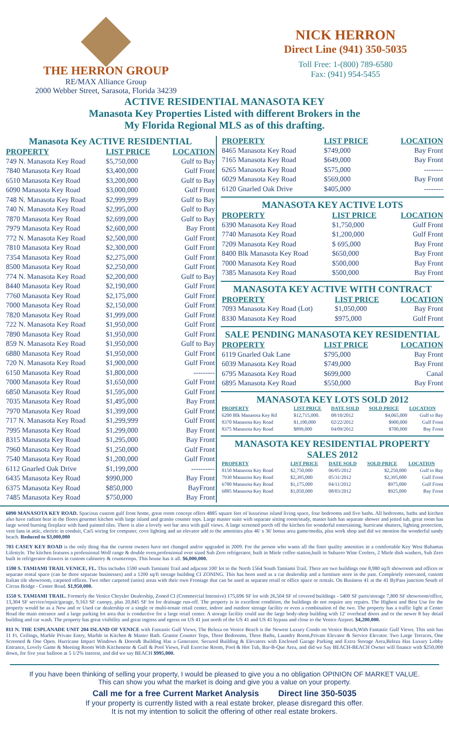THE HERRON GROUP
RE/MAX Alliance Group
2000 Webber Street, Sarasota, Florida 34239
NICK HERRON
Direct Line (941) 350-5035
Toll Free: 1-(800) 789-6580
Fax: (941) 954-5455
ACTIVE RESIDENTIAL MANASOTA KEY
Manasota Key Properties Listed with different Brokers in the
My Florida Regional MLS as of this drafting.
Manasota Key ACTIVE RESIDENTIAL
| PROPERTY | LIST PRICE | LOCATION |
| --- | --- | --- |
| 749 N. Manasota Key Road | $5,750,000 | Gulf to Bay |
| 7840 Manasota Key Road | $3,400,000 | Gulf Front |
| 6510 Manasota Key Road | $3,200,000 | Gulf to Bay |
| 6090 Manasota Key Road | $3,000,000 | Gulf Front |
| 748 N. Manasota Key Road | $2,999,999 | Gulf to Bay |
| 740 N. Manasota Key Road | $2,995,000 | Gulf to Bay |
| 7870 Manasota Key Road | $2,699,000 | Gulf to Bay |
| 7979 Manasota Key Road | $2,600,000 | Bay Front |
| 772 N. Manasota Key Road | $2,500,000 | Gulf Front |
| 7810 Manasota Key Road | $2,300,000 | Gulf Front |
| 7354 Manasota Key Road | $2,275,000 | Gulf Front |
| 8500 Manasota Key Road | $2,250,000 | Gulf Front |
| 774 N. Manasota Key Road | $2,200,000 | Gulf to Bay |
| 8440 Manasota Key Road | $2,190,000 | Gulf Front |
| 7760 Manasota Key Road | $2,175,000 | Gulf Front |
| 7000 Manasota Key Road | $2,150,000 | Gulf Front |
| 7820 Manasota Key Road | $1,999,000 | Gulf Front |
| 722 N. Manasota Key Road | $1,950,000 | Gulf Front |
| 7890 Manasota Key Road | $1,950,000 | Gulf Front |
| 859 N. Manasota Key Road | $1,950,000 | Gulf to Bay |
| 6880 Manasota Key Road | $1,950,000 | Gulf Front |
| 720 N. Manasota Key Road | $1,900,000 | Gulf Front |
| 6150 Manasota Key Road | $1,800,000 | --------- |
| 7000 Manasota Key Road | $1,650,000 | Gulf Front |
| 6850 Manasota Key Road | $1,595,000 | Gulf Front |
| 7035 Manasota Key Road | $1,495,000 | Bay Front |
| 7970 Manasota Key Road | $1,399,000 | Gulf Front |
| 717 N. Manasota Key Road | $1,299,999 | Gulf Front |
| 7995 Manasota Key Road | $1,299,000 | Bay Front |
| 8315 Manasota Key Road | $1,295,000 | Bay Front |
| 7960 Manasota Key Road | $1,250,000 | Gulf Front |
| 7540 Manasota Key Road | $1,200,000 | Gulf Front |
| 6112 Gnarled Oak Drive | $1,199,000 | ---------- |
| 6435 Manasota Key Road | $990,000 | Bay Front |
| 6375 Manasota Key Road | $850,000 | BayFront |
| 7485 Manasota Key Road | $750,000 | Bay Front |
| PROPERTY | LIST PRICE | LOCATION |
| --- | --- | --- |
| 8465 Manasota Key Road | $749,000 | Bay Front |
| 7165 Manasota Key Road | $649,000 | Bay Front |
| 6265 Manasota Key Road | $575,000 | -------- |
| 6029 Manasota Key Road | $569,000 | Bay Front |
| 6120 Gnarled Oak Drive | $405,000 | -------- |
MANASOTA KEY ACTIVE LOTS
| PROPERTY | LIST PRICE | LOCATION |
| --- | --- | --- |
| 6390 Manasota Key Road | $1,750,000 | Gulf Front |
| 7740 Manasota Key Road | $1,200,000 | Gulf Front |
| 7209 Manasota Key Road | $ 695,000 | Bay Front |
| 8400 Blk Manasota Key Road | $650,000 | Bay Front |
| 7000 Manasota Key Road | $500,000 | Bay Front |
| 7385 Manasota Key Road | $500,000 | Bay Front |
MANASOTA KEY ACTIVE WITH CONTRACT
| PROPERTY | LIST PRICE | LOCATION |
| --- | --- | --- |
| 7093 Manasota Key Road (Lot) | $1,050,000 | Bay Front |
| 8330 Manasota Key Road | $975,000 | Gulf Front |
SALE PENDING MANASOTA KEY RESIDENTIAL
| PROPERTY | LIST PRICE | LOCATION |
| --- | --- | --- |
| 6119 Gnarled Oak Lane | $795,000 | Bay Front |
| 6039 Manasota Key Road | $749,000 | Bay Front |
| 6795 Manasota Key Road | $699,000 | Canal |
| 6895 Manasota Key Road | $550,000 | Bay Front |
MANASOTA KEY LOTS SOLD 2012
| PROPERTY | LIST PRICE | DATE SOLD | SOLD PRICE | LOCATION |
| --- | --- | --- | --- | --- |
| 6200 Blk Manasota Key Rd | $12,715,000. | 08/10/2012 | $4,065,000 | Gulf to Bay |
| 8370 Manasota Key Road | $1,100,000 | 02/22/2012 | $900,000 | Gulf Front |
| 8375 Manasota Key Road | $899,000 | 04/09/2012 | $700,000 | Bay Front |
MANASOTA KEY RESIDENTIAL PROPERTY SALES 2012
| PROPERTY | LIST PRICE | DATE SOLD | SOLD PRICE | LOCATION |
| --- | --- | --- | --- | --- |
| 8150 Manasota Key Road | $2,750,000 | 06/05/2012 | $2,250,000 | Gulf to Bay |
| 7930 Manasota Key Road | $2,395,000 | 05/31/2012 | $2,395,000 | Gulf Front |
| 6780 Manasota Key Road | $1,175,000 | 04/11/2012 | $975,000 | Gulf Front |
| 6885 Manasota Key Road | $1,050,000 | 08/03/2012 | $925,000 | Bay Front |
6090 MANASOTA KEY ROAD. Spacious custom gulf front home, great room concept offers 4885 square feet of luxurious island living space, four bedrooms and five baths. All bedrooms, baths and kitchen also have radiant heat in the floors gourmet kitchen with large island and granite counter tops. Large master suite with separate sitting room/study, master bath has separate shower and jetted tub, great room has large wood burning fireplace with hand painted tiles. There is also a lovely wet bar area with gulf views. A large screened porch off the kitchen for wonderful entertaining, hurricane shutters, lighting protection, vent fans in attic, electric in conduit, Cat5 wiring for computer, cove lighting and an elevator add to the amenities plus 46' x 36' bonus area game/media, plus work shop and did we mention the wonderful sandy beach. Reduced to $3,000,000
703 CASEY KEY ROAD is the only thing that the current owners have not changed and/or upgraded in 2009. For the person who wants all the finer quality amenities in a comfortable Key West Bahamas Lifestyle. The kitchen features a professional Wolf range & double oven,professional over sized Sub Zero refrigerator, built in Miele coffee station,built in Subzero Wine Coolers, 2 Miele dish washers, Sub Zero built in refrigerator drawers in custom cabinetry & countertops. This house has it all. $6,000,000.
1590 S. TAMIAMI TRAIL VENICE, FL. This includes 1590 south Tamiami Trail and adjacent 100' lot to the North 1564 South Tamiami Trail. There are two buildings one 8,980 sq/ft showroom and offices or separate rental space (can be three separate businesses) and a 1200 sq/ft storage building CI ZONING. This has been used as a car dealership and a furniture store in the past. Completely renovated, custom Italian tile showroom, carpeted offices. Two other carpeted (units) areas with their own Frontage that can be used as separate retail or office space or rentals. On Business 41 at the 41 ByPass junction South of Circus Bridge - Center Road. $1,950,000.
1550 S. TAMIAMI TRAIL. Formerly the Venice Chrysler Dealership, Zoned CI (Commercial Intensive) 175,696 SF lot with 26,504 SF of covered buildings - 5400 SF parts/storage 7,800 SF showroom/office, 13,304 SF service/repair/garage, 9,163 SF canopy, plus 20,845 SF lot for drainage run-off. The property is in excellent condition, the buildings do not require any repairs. The Highest and Best Use for the property would be as a New and or Used car dealership or a single or multi-tenate retail center, indoor and outdoor storage facility or even a combination of the two. The property has a traffic light at Center Road the main entrance and a large parking lot area that is conductive for a large retail center. A storage facility could use the large body-shop building with 12' overhead doors and or the newer 8 bay detail building and car wash. The property has great visibility and great ingress and egress on US 41 just north of the US 41 and US 41 bypass and close to the Venice Airport. $4,200,000.
811 N. THE ESPLANADE UNIT 204 ISLAND OF VENICE with Fantastic Gulf Views. The Beleza on Venice Beach is the Newest Luxury Condo on Venice Beach,With Fantastic Gulf Views. This unit has 11 Ft. Ceilings, Marble Private Entry, Marble in Kitchen & Master Bath. Granite Counter Tops, Three Bedrooms, Three Baths, Laundry Room,Private Elevator & Service Elevator. Two Large Terraces, One Screened & One Open. Hurricane Impact Windows & Doors& Building Has a Generator. Secured Building & Elevators with Enclosed Garage Parking and Extra Storage Area,Beleza Has Luxury Lobby Entrance, Lovely Game & Meeting Room With Kitchenette & Gulf & Pool Views, Full Exercise Room, Pool & Hot Tub, Bar-B-Que Area, and did we Say BEACH-BEACH Owner will finance with $250,000 down, for five year balloon at 5 1/2% interest, and did we say BEACH $995,000.
If you have been thinking of selling your property, I would be pleased to give you a no obligation OPINION OF MARKET VALUE.
This can show you what the market is doing and give you a value on your property.
Call me for a free Current Market Analysis Direct line 350-5035
If your property is currently listed with a real estate broker, please disregard this offer.
It is not my intention to solicit the offering of other real estate brokers.